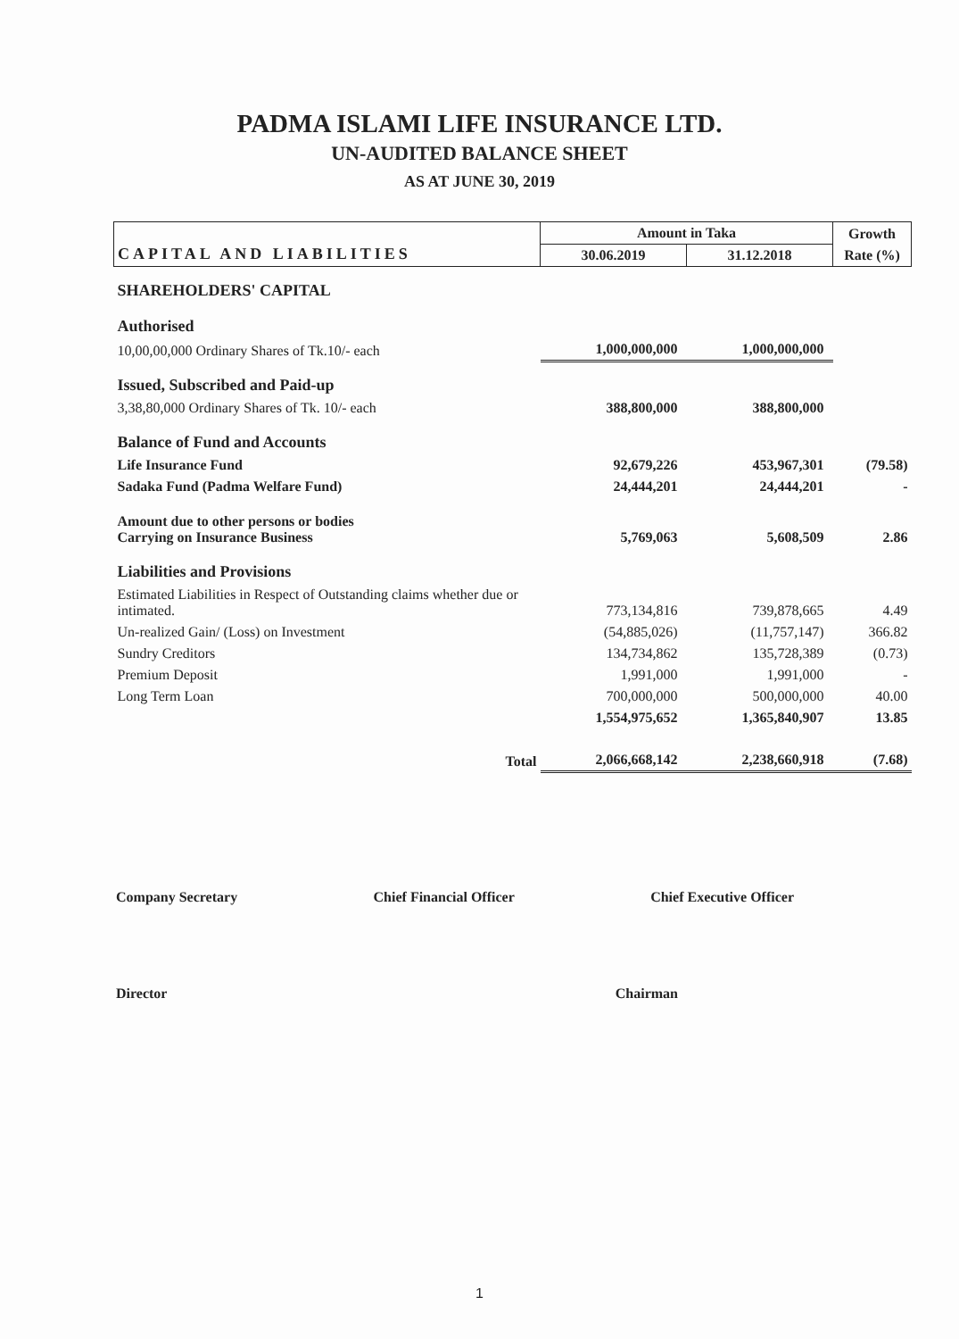PADMA ISLAMI LIFE INSURANCE LTD.
UN-AUDITED BALANCE SHEET
AS AT JUNE 30, 2019
| CAPITAL AND LIABILITIES | Amount in Taka | | Growth |
| --- | --- | --- | --- |
| | 30.06.2019 | 31.12.2018 | Rate (%) |
| SHAREHOLDERS' CAPITAL | | | |
| Authorised | | | |
| 10,00,00,000 Ordinary Shares of Tk.10/- each | 1,000,000,000 | 1,000,000,000 | |
| Issued, Subscribed and Paid-up | | | |
| 3,38,80,000 Ordinary Shares of Tk. 10/- each | 388,800,000 | 388,800,000 | |
| Balance of Fund and Accounts | | | |
| Life Insurance Fund | 92,679,226 | 453,967,301 | (79.58) |
| Sadaka Fund (Padma Welfare Fund) | 24,444,201 | 24,444,201 | - |
| Amount due to other persons or bodies Carrying on Insurance Business | 5,769,063 | 5,608,509 | 2.86 |
| Liabilities and Provisions | | | |
| Estimated Liabilities in Respect of Outstanding claims whether due or intimated. | 773,134,816 | 739,878,665 | 4.49 |
| Un-realized Gain/ (Loss) on Investment | (54,885,026) | (11,757,147) | 366.82 |
| Sundry Creditors | 134,734,862 | 135,728,389 | (0.73) |
| Premium Deposit | 1,991,000 | 1,991,000 | - |
| Long Term Loan | 700,000,000 | 500,000,000 | 40.00 |
| | 1,554,975,652 | 1,365,840,907 | 13.85 |
| Total | 2,066,668,142 | 2,238,660,918 | (7.68) |
Company Secretary Chief Financial Officer Chief Executive Officer
Director Chairman
1